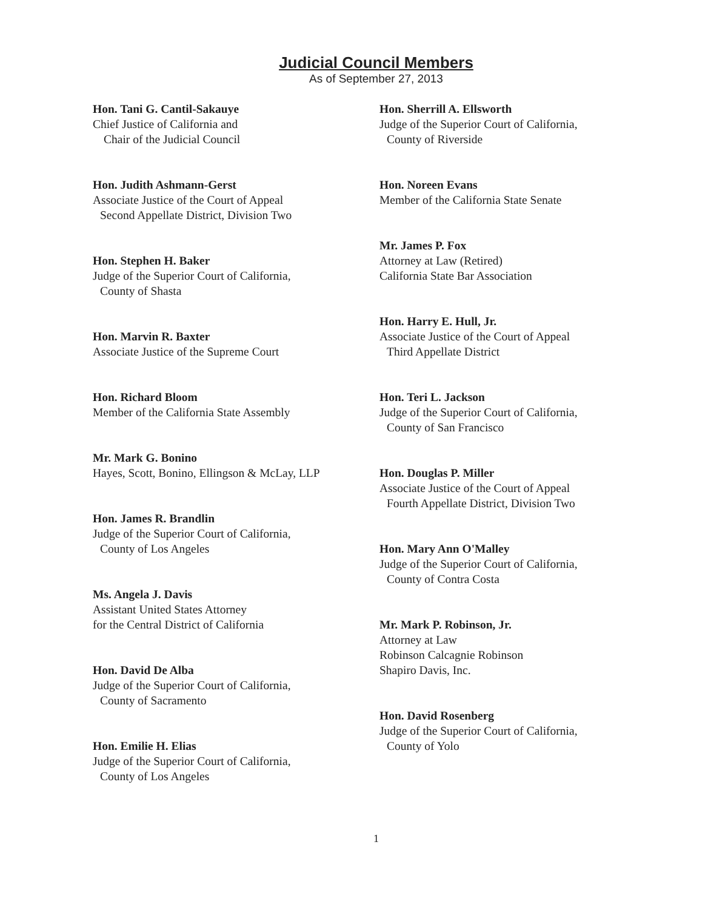Judicial Council Members
As of September 27, 2013
Hon. Tani G. Cantil-Sakauye
Chief Justice of California and
Chair of the Judicial Council
Hon. Judith Ashmann-Gerst
Associate Justice of the Court of Appeal
Second Appellate District, Division Two
Hon. Stephen H. Baker
Judge of the Superior Court of California,
County of Shasta
Hon. Marvin R. Baxter
Associate Justice of the Supreme Court
Hon. Richard Bloom
Member of the California State Assembly
Mr. Mark G. Bonino
Hayes, Scott, Bonino, Ellingson & McLay, LLP
Hon. James R. Brandlin
Judge of the Superior Court of California,
County of Los Angeles
Ms. Angela J. Davis
Assistant United States Attorney
for the Central District of California
Hon. David De Alba
Judge of the Superior Court of California,
County of Sacramento
Hon. Emilie H. Elias
Judge of the Superior Court of California,
County of Los Angeles
Hon. Sherrill A. Ellsworth
Judge of the Superior Court of California,
County of Riverside
Hon. Noreen Evans
Member of the California State Senate
Mr. James P. Fox
Attorney at Law (Retired)
California State Bar Association
Hon. Harry E. Hull, Jr.
Associate Justice of the Court of Appeal
Third Appellate District
Hon. Teri L. Jackson
Judge of the Superior Court of California,
County of San Francisco
Hon. Douglas P. Miller
Associate Justice of the Court of Appeal
Fourth Appellate District, Division Two
Hon. Mary Ann O'Malley
Judge of the Superior Court of California,
County of Contra Costa
Mr. Mark P. Robinson, Jr.
Attorney at Law
Robinson Calcagnie Robinson
Shapiro Davis, Inc.
Hon. David Rosenberg
Judge of the Superior Court of California,
County of Yolo
1